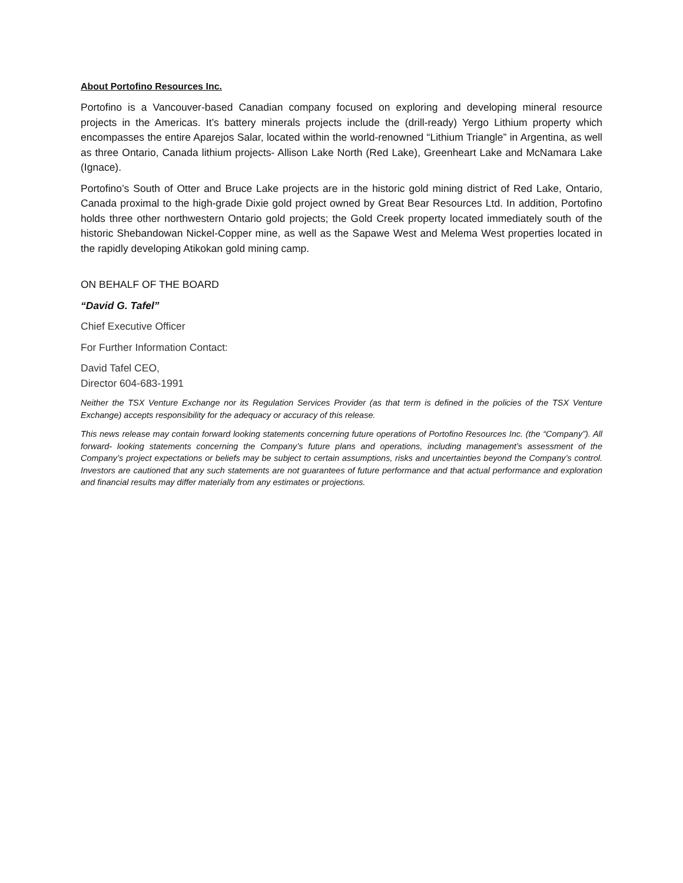About Portofino Resources Inc.
Portofino is a Vancouver-based Canadian company focused on exploring and developing mineral resource projects in the Americas. It’s battery minerals projects include the (drill-ready) Yergo Lithium property which encompasses the entire Aparejos Salar, located within the world-renowned “Lithium Triangle” in Argentina, as well as three Ontario, Canada lithium projects- Allison Lake North (Red Lake), Greenheart Lake and McNamara Lake (Ignace).
Portofino’s South of Otter and Bruce Lake projects are in the historic gold mining district of Red Lake, Ontario, Canada proximal to the high-grade Dixie gold project owned by Great Bear Resources Ltd. In addition, Portofino holds three other northwestern Ontario gold projects; the Gold Creek property located immediately south of the historic Shebandowan Nickel-Copper mine, as well as the Sapawe West and Melema West properties located in the rapidly developing Atikokan gold mining camp.
ON BEHALF OF THE BOARD
“David G. Tafel”
Chief Executive Officer
For Further Information Contact:
David Tafel CEO,
Director 604-683-1991
Neither the TSX Venture Exchange nor its Regulation Services Provider (as that term is defined in the policies of the TSX Venture Exchange) accepts responsibility for the adequacy or accuracy of this release.
This news release may contain forward looking statements concerning future operations of Portofino Resources Inc. (the “Company”). All forward- looking statements concerning the Company’s future plans and operations, including management’s assessment of the Company’s project expectations or beliefs may be subject to certain assumptions, risks and uncertainties beyond the Company’s control. Investors are cautioned that any such statements are not guarantees of future performance and that actual performance and exploration and financial results may differ materially from any estimates or projections.